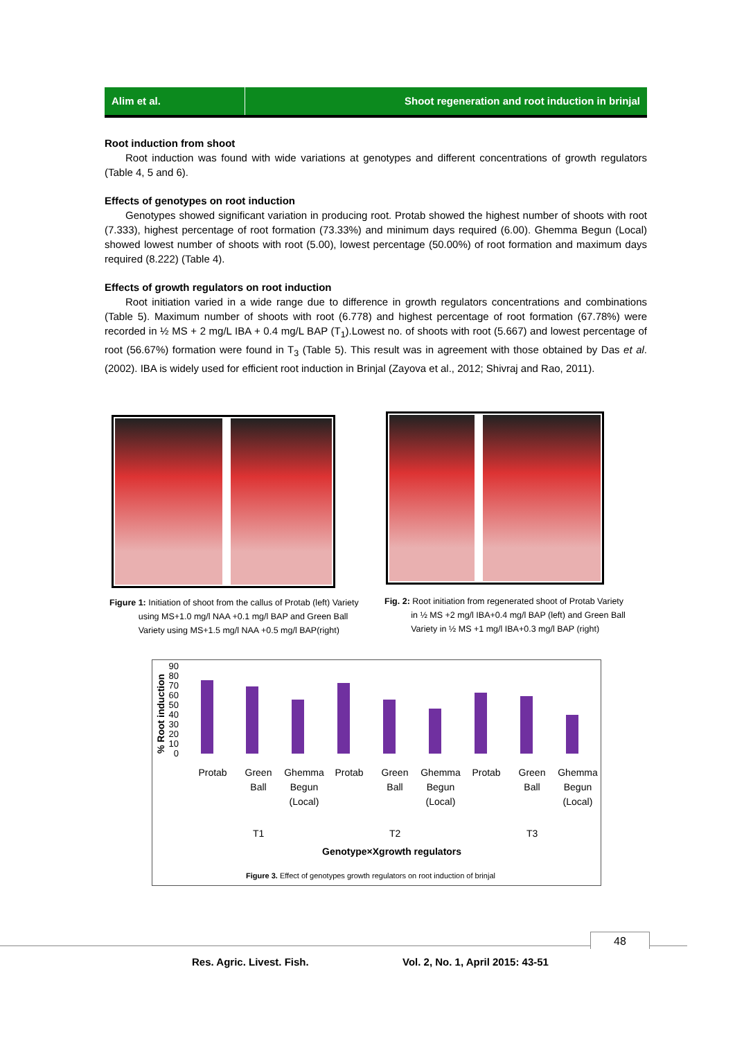Alim et al. Shoot regeneration and root induction in brinjal
Root induction from shoot
Root induction was found with wide variations at genotypes and different concentrations of growth regulators (Table 4, 5 and 6).
Effects of genotypes on root induction
Genotypes showed significant variation in producing root. Protab showed the highest number of shoots with root (7.333), highest percentage of root formation (73.33%) and minimum days required (6.00). Ghemma Begun (Local) showed lowest number of shoots with root (5.00), lowest percentage (50.00%) of root formation and maximum days required (8.222) (Table 4).
Effects of growth regulators on root induction
Root initiation varied in a wide range due to difference in growth regulators concentrations and combinations (Table 5). Maximum number of shoots with root (6.778) and highest percentage of root formation (67.78%) were recorded in ½ MS + 2 mg/L IBA + 0.4 mg/L BAP (T<sub>1</sub>).Lowest no. of shoots with root (5.667) and lowest percentage of root (56.67%) formation were found in T<sub>3</sub> (Table 5). This result was in agreement with those obtained by Das et al. (2002). IBA is widely used for efficient root induction in Brinjal (Zayova et al., 2012; Shivraj and Rao, 2011).
Figure 1: Initiation of shoot from the callus of Protab (left) Variety
using MS+1.0 mg/l NAA +0.1 mg/l BAP and Green Ball
Variety using MS+1.5 mg/l NAA +0.5 mg/l BAP(right)
Fig. 2: Root initiation from regenerated shoot of Protab Variety
in ½ MS +2 mg/l IBA+0.4 mg/l BAP (left) and Green Ball
Variety in ½ MS +1 mg/l IBA+0.3 mg/l BAP (right)
% Root induction
90 80 70 60 50 40 30 20 10 0
Protab
Green Ball
Ghemma Begun (Local)
Protab
Green Ball
Ghemma Begun (Local)
Protab
Green Ball
Ghemma Begun (Local)
T1 T2 T3
Genotype×Xgrowth regulators
Figure 3. Effect of genotypes growth regulators on root induction of brinjal
48
Res. Agric. Livest. Fish.
Vol. 2, No. 1, April 2015: 43-51